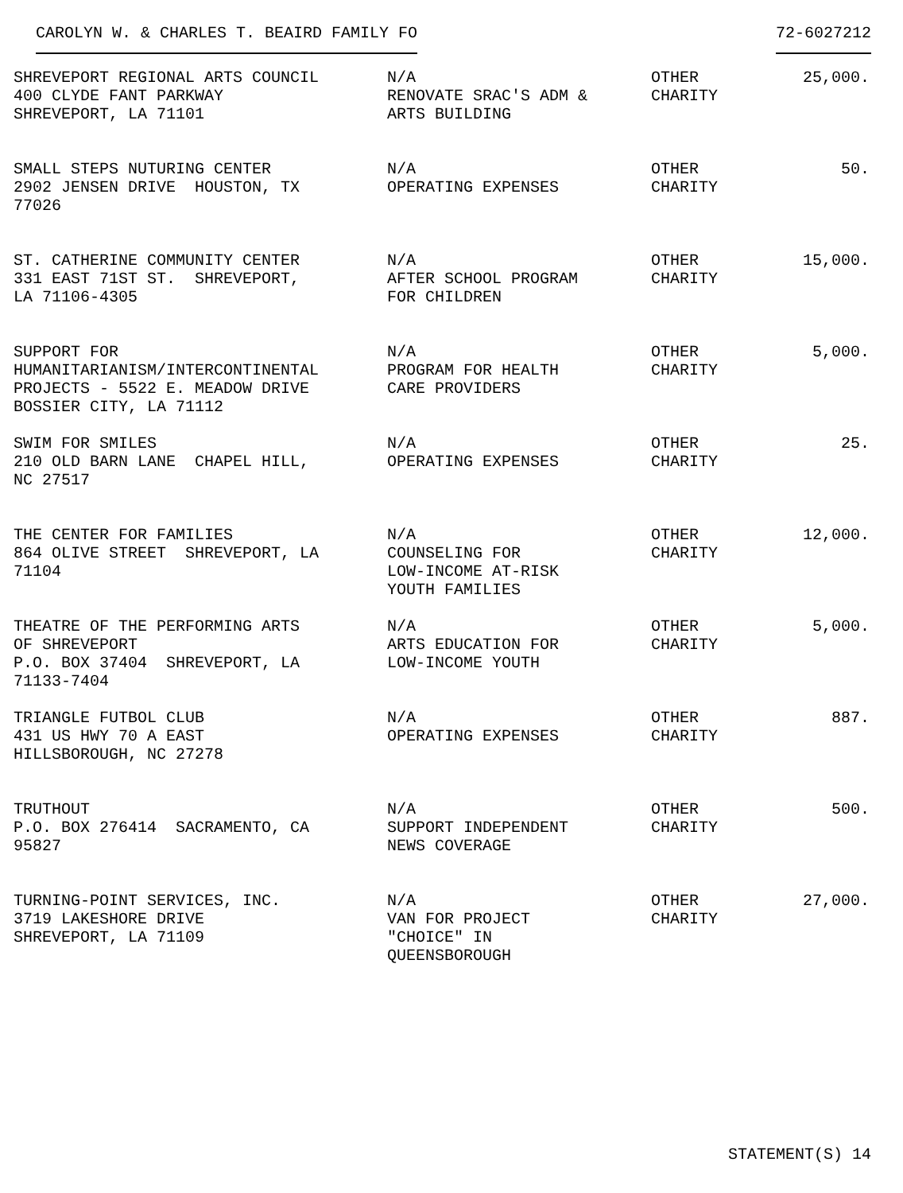CAROLYN W. & CHARLES T. BEAIRD FAMILY FO 72-6027212
| SHREVEPORT REGIONAL ARTS COUNCIL 400 CLYDE FANT PARKWAY SHREVEPORT, LA 71101 | N/A RENOVATE SRAC'S ADM & ARTS BUILDING | OTHER CHARITY | 25,000. |
| SMALL STEPS NUTURING CENTER 2902 JENSEN DRIVE HOUSTON, TX 77026 | N/A OPERATING EXPENSES | OTHER CHARITY | 50. |
| ST. CATHERINE COMMUNITY CENTER 331 EAST 71ST ST. SHREVEPORT, LA 71106-4305 | N/A AFTER SCHOOL PROGRAM FOR CHILDREN | OTHER CHARITY | 15,000. |
| SUPPORT FOR HUMANITARIANISM/INTERCONTINENTAL PROJECTS - 5522 E. MEADOW DRIVE BOSSIER CITY, LA 71112 | N/A PROGRAM FOR HEALTH CARE PROVIDERS | OTHER CHARITY | 5,000. |
| SWIM FOR SMILES 210 OLD BARN LANE CHAPEL HILL, NC 27517 | N/A OPERATING EXPENSES | OTHER CHARITY | 25. |
| THE CENTER FOR FAMILIES 864 OLIVE STREET SHREVEPORT, LA 71104 | N/A COUNSELING FOR LOW-INCOME AT-RISK YOUTH FAMILIES | OTHER CHARITY | 12,000. |
| THEATRE OF THE PERFORMING ARTS OF SHREVEPORT P.O. BOX 37404 SHREVEPORT, LA 71133-7404 | N/A ARTS EDUCATION FOR LOW-INCOME YOUTH | OTHER CHARITY | 5,000. |
| TRIANGLE FUTBOL CLUB 431 US HWY 70 A EAST HILLSBOROUGH, NC 27278 | N/A OPERATING EXPENSES | OTHER CHARITY | 887. |
| TRUTHOUT P.O. BOX 276414 SACRAMENTO, CA 95827 | N/A SUPPORT INDEPENDENT NEWS COVERAGE | OTHER CHARITY | 500. |
| TURNING-POINT SERVICES, INC. 3719 LAKESHORE DRIVE SHREVEPORT, LA 71109 | N/A VAN FOR PROJECT "CHOICE" IN QUEENSBOROUGH | OTHER CHARITY | 27,000. |
STATEMENT(S) 14